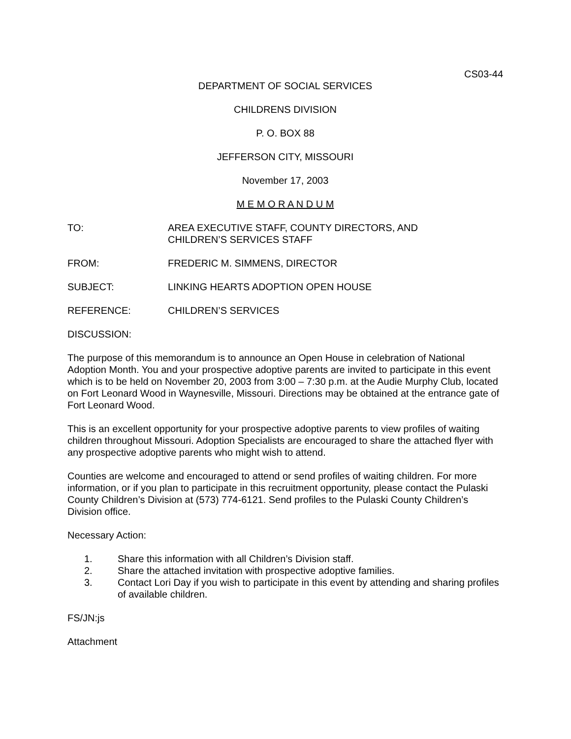CS03-44
DEPARTMENT OF SOCIAL SERVICES
CHILDRENS DIVISION
P. O. BOX 88
JEFFERSON CITY, MISSOURI
November 17, 2003
M E M O R A N D U M
TO: AREA EXECUTIVE STAFF, COUNTY DIRECTORS, AND
CHILDREN’S SERVICES STAFF
FROM: FREDERIC M. SIMMENS, DIRECTOR
SUBJECT: LINKING HEARTS ADOPTION OPEN HOUSE
REFERENCE: CHILDREN’S SERVICES
DISCUSSION:
The purpose of this memorandum is to announce an Open House in celebration of National Adoption Month. You and your prospective adoptive parents are invited to participate in this event which is to be held on November 20, 2003 from 3:00 – 7:30 p.m. at the Audie Murphy Club, located on Fort Leonard Wood in Waynesville, Missouri. Directions may be obtained at the entrance gate of Fort Leonard Wood.
This is an excellent opportunity for your prospective adoptive parents to view profiles of waiting children throughout Missouri. Adoption Specialists are encouraged to share the attached flyer with any prospective adoptive parents who might wish to attend.
Counties are welcome and encouraged to attend or send profiles of waiting children. For more information, or if you plan to participate in this recruitment opportunity, please contact the Pulaski County Children’s Division at (573) 774-6121. Send profiles to the Pulaski County Children’s Division office.
Necessary Action:
1. Share this information with all Children’s Division staff.
2. Share the attached invitation with prospective adoptive families.
3. Contact Lori Day if you wish to participate in this event by attending and sharing profiles of available children.
FS/JN:js
Attachment